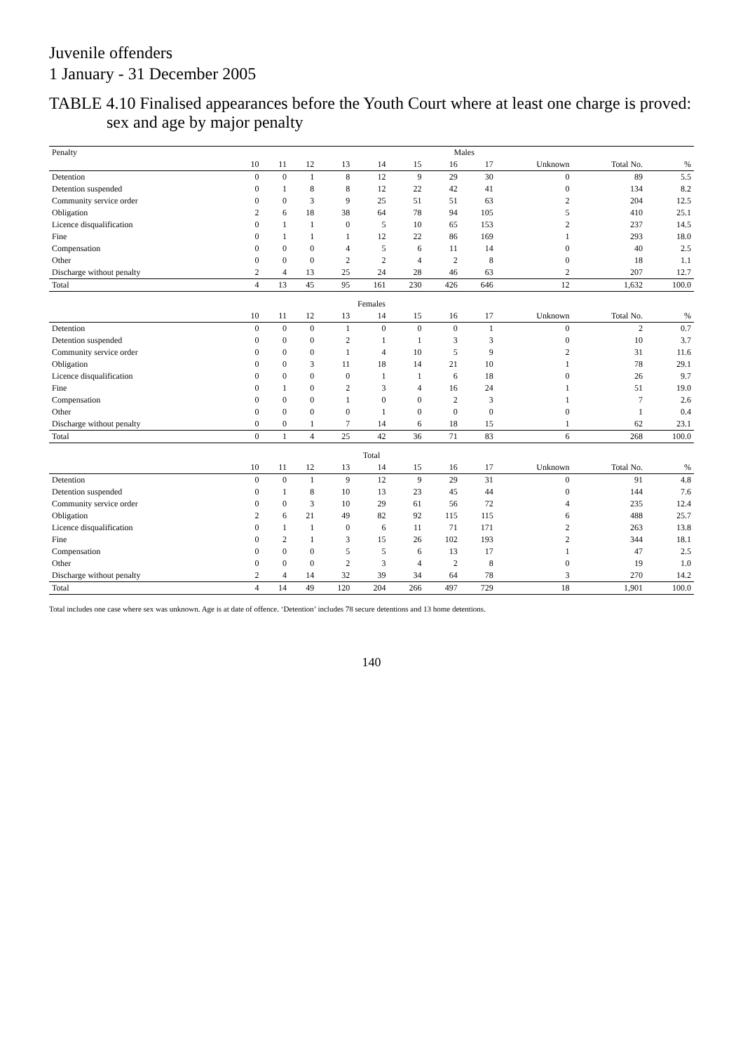Juvenile offenders
1 January - 31 December 2005
TABLE 4.10 Finalised appearances before the Youth Court where at least one charge is proved:
sex and age by major penalty
| Penalty | Males | | | | | | | | | | |
| --- | --- | --- | --- | --- | --- | --- | --- | --- | --- | --- | --- |
| | 10 | 11 | 12 | 13 | 14 | 15 | 16 | 17 | Unknown | Total No. | % |
| Detention | 0 | 0 | 1 | 8 | 12 | 9 | 29 | 30 | 0 | 89 | 5.5 |
| Detention suspended | 0 | 1 | 8 | 8 | 12 | 22 | 42 | 41 | 0 | 134 | 8.2 |
| Community service order | 0 | 0 | 3 | 9 | 25 | 51 | 51 | 63 | 2 | 204 | 12.5 |
| Obligation | 2 | 6 | 18 | 38 | 64 | 78 | 94 | 105 | 5 | 410 | 25.1 |
| Licence disqualification | 0 | 1 | 1 | 0 | 5 | 10 | 65 | 153 | 2 | 237 | 14.5 |
| Fine | 0 | 1 | 1 | 1 | 12 | 22 | 86 | 169 | 1 | 293 | 18.0 |
| Compensation | 0 | 0 | 0 | 4 | 5 | 6 | 11 | 14 | 0 | 40 | 2.5 |
| Other | 0 | 0 | 0 | 2 | 2 | 4 | 2 | 8 | 0 | 18 | 1.1 |
| Discharge without penalty | 2 | 4 | 13 | 25 | 24 | 28 | 46 | 63 | 2 | 207 | 12.7 |
| Total | 4 | 13 | 45 | 95 | 161 | 230 | 426 | 646 | 12 | 1,632 | 100.0 |
| Females | | | | | | | | | | | |
| | 10 | 11 | 12 | 13 | 14 | 15 | 16 | 17 | Unknown | Total No. | % |
| Detention | 0 | 0 | 0 | 1 | 0 | 0 | 0 | 1 | 0 | 2 | 0.7 |
| Detention suspended | 0 | 0 | 0 | 2 | 1 | 1 | 3 | 3 | 0 | 10 | 3.7 |
| Community service order | 0 | 0 | 0 | 1 | 4 | 10 | 5 | 9 | 2 | 31 | 11.6 |
| Obligation | 0 | 0 | 3 | 11 | 18 | 14 | 21 | 10 | 1 | 78 | 29.1 |
| Licence disqualification | 0 | 0 | 0 | 0 | 1 | 1 | 6 | 18 | 0 | 26 | 9.7 |
| Fine | 0 | 1 | 0 | 2 | 3 | 4 | 16 | 24 | 1 | 51 | 19.0 |
| Compensation | 0 | 0 | 0 | 1 | 0 | 0 | 2 | 3 | 1 | 7 | 2.6 |
| Other | 0 | 0 | 0 | 0 | 1 | 0 | 0 | 0 | 0 | 1 | 0.4 |
| Discharge without penalty | 0 | 0 | 1 | 7 | 14 | 6 | 18 | 15 | 1 | 62 | 23.1 |
| Total | 0 | 1 | 4 | 25 | 42 | 36 | 71 | 83 | 6 | 268 | 100.0 |
| Total | | | | | | | | | | | |
| | 10 | 11 | 12 | 13 | 14 | 15 | 16 | 17 | Unknown | Total No. | % |
| Detention | 0 | 0 | 1 | 9 | 12 | 9 | 29 | 31 | 0 | 91 | 4.8 |
| Detention suspended | 0 | 1 | 8 | 10 | 13 | 23 | 45 | 44 | 0 | 144 | 7.6 |
| Community service order | 0 | 0 | 3 | 10 | 29 | 61 | 56 | 72 | 4 | 235 | 12.4 |
| Obligation | 2 | 6 | 21 | 49 | 82 | 92 | 115 | 115 | 6 | 488 | 25.7 |
| Licence disqualification | 0 | 1 | 1 | 0 | 6 | 11 | 71 | 171 | 2 | 263 | 13.8 |
| Fine | 0 | 2 | 1 | 3 | 15 | 26 | 102 | 193 | 2 | 344 | 18.1 |
| Compensation | 0 | 0 | 0 | 5 | 5 | 6 | 13 | 17 | 1 | 47 | 2.5 |
| Other | 0 | 0 | 0 | 2 | 3 | 4 | 2 | 8 | 0 | 19 | 1.0 |
| Discharge without penalty | 2 | 4 | 14 | 32 | 39 | 34 | 64 | 78 | 3 | 270 | 14.2 |
| Total | 4 | 14 | 49 | 120 | 204 | 266 | 497 | 729 | 18 | 1,901 | 100.0 |
Total includes one case where sex was unknown. Age is at date of offence. ‘Detention’ includes 78 secure detentions and 13 home detentions.
140